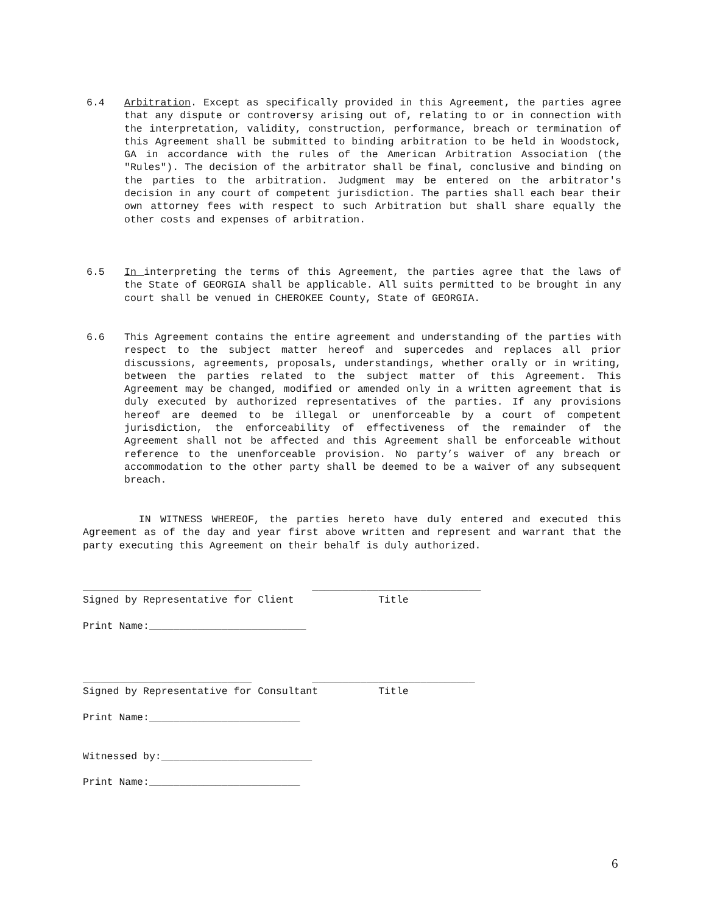6.4 Arbitration. Except as specifically provided in this Agreement, the parties agree that any dispute or controversy arising out of, relating to or in connection with the interpretation, validity, construction, performance, breach or termination of this Agreement shall be submitted to binding arbitration to be held in Woodstock, GA in accordance with the rules of the American Arbitration Association (the "Rules"). The decision of the arbitrator shall be final, conclusive and binding on the parties to the arbitration. Judgment may be entered on the arbitrator's decision in any court of competent jurisdiction. The parties shall each bear their own attorney fees with respect to such Arbitration but shall share equally the other costs and expenses of arbitration.
6.5 In interpreting the terms of this Agreement, the parties agree that the laws of the State of GEORGIA shall be applicable. All suits permitted to be brought in any court shall be venued in CHEROKEE County, State of GEORGIA.
6.6 This Agreement contains the entire agreement and understanding of the parties with respect to the subject matter hereof and supercedes and replaces all prior discussions, agreements, proposals, understandings, whether orally or in writing, between the parties related to the subject matter of this Agreement. This Agreement may be changed, modified or amended only in a written agreement that is duly executed by authorized representatives of the parties. If any provisions hereof are deemed to be illegal or unenforceable by a court of competent jurisdiction, the enforceability of effectiveness of the remainder of the Agreement shall not be affected and this Agreement shall be enforceable without reference to the unenforceable provision. No party’s waiver of any breach or accommodation to the other party shall be deemed to be a waiver of any subsequent breach.
IN WITNESS WHEREOF, the parties hereto have duly entered and executed this Agreement as of the day and year first above written and represent and warrant that the party executing this Agreement on their behalf is duly authorized.
____________________________ ____________________________ Signed by Representative for Client Title Print Name:__________________________
____________________________ ___________________________ Signed by Representative for Consultant Title Print Name:_________________________ Witnessed by:_________________________ Print Name:_________________________
6